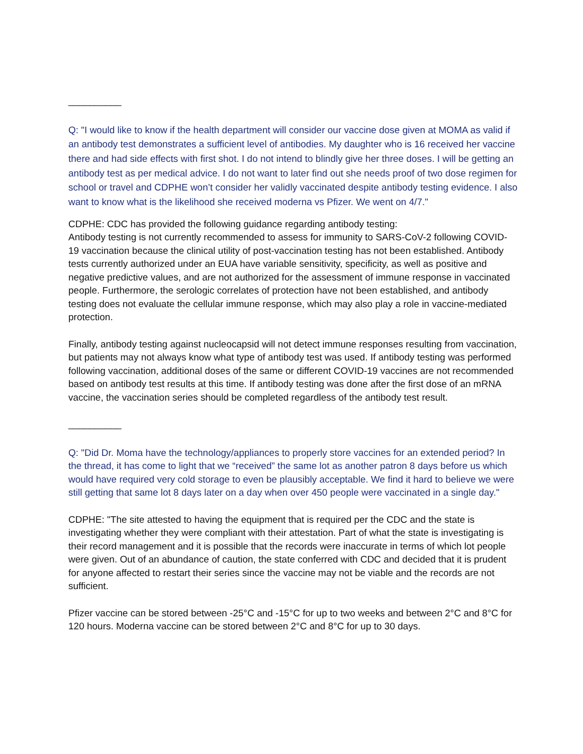__________
Q: "I would like to know if the health department will consider our vaccine dose given at MOMA as valid if an antibody test demonstrates a sufficient level of antibodies. My daughter who is 16 received her vaccine there and had side effects with first shot. I do not intend to blindly give her three doses. I will be getting an antibody test as per medical advice. I do not want to later find out she needs proof of two dose regimen for school or travel and CDPHE won’t consider her validly vaccinated despite antibody testing evidence. I also want to know what is the likelihood she received moderna vs Pfizer. We went on 4/7."
CDPHE: CDC has provided the following guidance regarding antibody testing:
Antibody testing is not currently recommended to assess for immunity to SARS-CoV-2 following COVID-19 vaccination because the clinical utility of post-vaccination testing has not been established. Antibody tests currently authorized under an EUA have variable sensitivity, specificity, as well as positive and negative predictive values, and are not authorized for the assessment of immune response in vaccinated people. Furthermore, the serologic correlates of protection have not been established, and antibody testing does not evaluate the cellular immune response, which may also play a role in vaccine-mediated protection.
Finally, antibody testing against nucleocapsid will not detect immune responses resulting from vaccination, but patients may not always know what type of antibody test was used. If antibody testing was performed following vaccination, additional doses of the same or different COVID-19 vaccines are not recommended based on antibody test results at this time. If antibody testing was done after the first dose of an mRNA vaccine, the vaccination series should be completed regardless of the antibody test result.
__________
Q: "Did Dr. Moma have the technology/appliances to properly store vaccines for an extended period? In the thread, it has come to light that we “received” the same lot as another patron 8 days before us which would have required very cold storage to even be plausibly acceptable. We find it hard to believe we were still getting that same lot 8 days later on a day when over 450 people were vaccinated in a single day."
CDPHE: "The site attested to having the equipment that is required per the CDC and the state is investigating whether they were compliant with their attestation. Part of what the state is investigating is their record management and it is possible that the records were inaccurate in terms of which lot people were given. Out of an abundance of caution, the state conferred with CDC and decided that it is prudent for anyone affected to restart their series since the vaccine may not be viable and the records are not sufficient.
Pfizer vaccine can be stored between -25°C and -15°C for up to two weeks and between 2°C and 8°C for 120 hours. Moderna vaccine can be stored between 2°C and 8°C for up to 30 days.